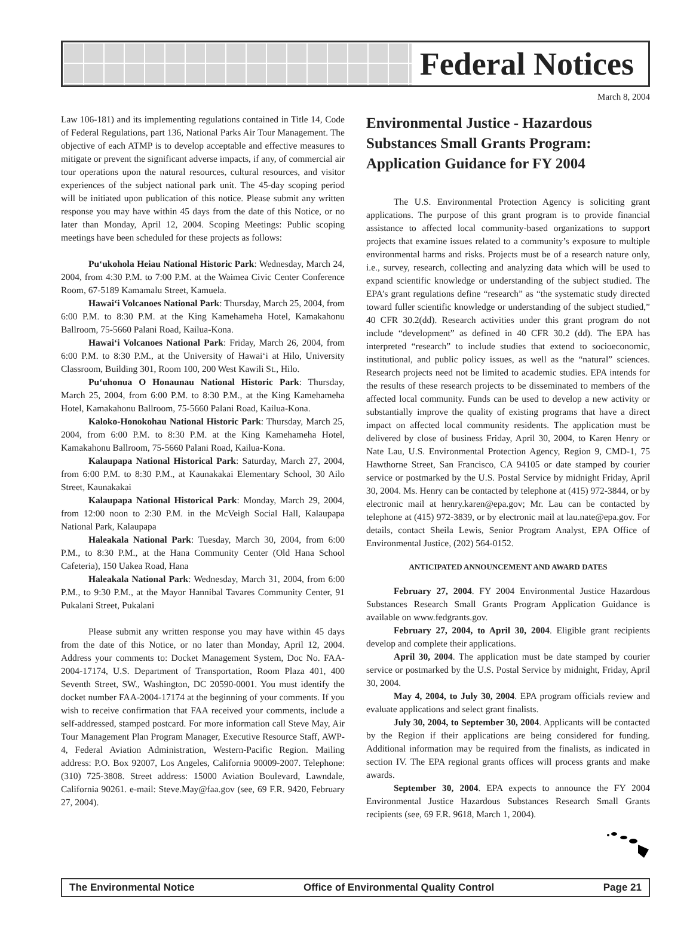Federal Notices
March 8, 2004
Law 106-181) and its implementing regulations contained in Title 14, Code of Federal Regulations, part 136, National Parks Air Tour Management. The objective of each ATMP is to develop acceptable and effective measures to mitigate or prevent the significant adverse impacts, if any, of commercial air tour operations upon the natural resources, cultural resources, and visitor experiences of the subject national park unit. The 45-day scoping period will be initiated upon publication of this notice. Please submit any written response you may have within 45 days from the date of this Notice, or no later than Monday, April 12, 2004. Scoping Meetings: Public scoping meetings have been scheduled for these projects as follows:
Pu‘ukohola Heiau National Historic Park: Wednesday, March 24, 2004, from 4:30 P.M. to 7:00 P.M. at the Waimea Civic Center Conference Room, 67-5189 Kamamalu Street, Kamuela.
Hawai‘i Volcanoes National Park: Thursday, March 25, 2004, from 6:00 P.M. to 8:30 P.M. at the King Kamehameha Hotel, Kamakahonu Ballroom, 75-5660 Palani Road, Kailua-Kona.
Hawai‘i Volcanoes National Park: Friday, March 26, 2004, from 6:00 P.M. to 8:30 P.M., at the University of Hawai‘i at Hilo, University Classroom, Building 301, Room 100, 200 West Kawili St., Hilo.
Pu‘uhonua O Honaunau National Historic Park: Thursday, March 25, 2004, from 6:00 P.M. to 8:30 P.M., at the King Kamehameha Hotel, Kamakahonu Ballroom, 75-5660 Palani Road, Kailua-Kona.
Kaloko-Honokohau National Historic Park: Thursday, March 25, 2004, from 6:00 P.M. to 8:30 P.M. at the King Kamehameha Hotel, Kamakahonu Ballroom, 75-5660 Palani Road, Kailua-Kona.
Kalaupapa National Historical Park: Saturday, March 27, 2004, from 6:00 P.M. to 8:30 P.M., at Kaunakakai Elementary School, 30 Ailo Street, Kaunakakai
Kalaupapa National Historical Park: Monday, March 29, 2004, from 12:00 noon to 2:30 P.M. in the McVeigh Social Hall, Kalaupapa National Park, Kalaupapa
Haleakala National Park: Tuesday, March 30, 2004, from 6:00 P.M., to 8:30 P.M., at the Hana Community Center (Old Hana School Cafeteria), 150 Uakea Road, Hana
Haleakala National Park: Wednesday, March 31, 2004, from 6:00 P.M., to 9:30 P.M., at the Mayor Hannibal Tavares Community Center, 91 Pukalani Street, Pukalani
Please submit any written response you may have within 45 days from the date of this Notice, or no later than Monday, April 12, 2004. Address your comments to: Docket Management System, Doc No. FAA-2004-17174, U.S. Department of Transportation, Room Plaza 401, 400 Seventh Street, SW., Washington, DC 20590-0001. You must identify the docket number FAA-2004-17174 at the beginning of your comments. If you wish to receive confirmation that FAA received your comments, include a self-addressed, stamped postcard. For more information call Steve May, Air Tour Management Plan Program Manager, Executive Resource Staff, AWP-4, Federal Aviation Administration, Western-Pacific Region. Mailing address: P.O. Box 92007, Los Angeles, California 90009-2007. Telephone: (310) 725-3808. Street address: 15000 Aviation Boulevard, Lawndale, California 90261. e-mail: Steve.May@faa.gov (see, 69 F.R. 9420, February 27, 2004).
Environmental Justice - Hazardous Substances Small Grants Program: Application Guidance for FY 2004
The U.S. Environmental Protection Agency is soliciting grant applications. The purpose of this grant program is to provide financial assistance to affected local community-based organizations to support projects that examine issues related to a community’s exposure to multiple environmental harms and risks. Projects must be of a research nature only, i.e., survey, research, collecting and analyzing data which will be used to expand scientific knowledge or understanding of the subject studied. The EPA’s grant regulations define “research” as “the systematic study directed toward fuller scientific knowledge or understanding of the subject studied,” 40 CFR 30.2(dd). Research activities under this grant program do not include “development” as defined in 40 CFR 30.2 (dd). The EPA has interpreted “research” to include studies that extend to socioeconomic, institutional, and public policy issues, as well as the “natural” sciences. Research projects need not be limited to academic studies. EPA intends for the results of these research projects to be disseminated to members of the affected local community. Funds can be used to develop a new activity or substantially improve the quality of existing programs that have a direct impact on affected local community residents. The application must be delivered by close of business Friday, April 30, 2004, to Karen Henry or Nate Lau, U.S. Environmental Protection Agency, Region 9, CMD-1, 75 Hawthorne Street, San Francisco, CA 94105 or date stamped by courier service or postmarked by the U.S. Postal Service by midnight Friday, April 30, 2004. Ms. Henry can be contacted by telephone at (415) 972-3844, or by electronic mail at henry.karen@epa.gov; Mr. Lau can be contacted by telephone at (415) 972-3839, or by electronic mail at lau.nate@epa.gov. For details, contact Sheila Lewis, Senior Program Analyst, EPA Office of Environmental Justice, (202) 564-0152.
ANTICIPATED ANNOUNCEMENT AND AWARD DATES
February 27, 2004. FY 2004 Environmental Justice Hazardous Substances Research Small Grants Program Application Guidance is available on www.fedgrants.gov.
February 27, 2004, to April 30, 2004. Eligible grant recipients develop and complete their applications.
April 30, 2004. The application must be date stamped by courier service or postmarked by the U.S. Postal Service by midnight, Friday, April 30, 2004.
May 4, 2004, to July 30, 2004. EPA program officials review and evaluate applications and select grant finalists.
July 30, 2004, to September 30, 2004. Applicants will be contacted by the Region if their applications are being considered for funding. Additional information may be required from the finalists, as indicated in section IV. The EPA regional grants offices will process grants and make awards.
September 30, 2004. EPA expects to announce the FY 2004 Environmental Justice Hazardous Substances Research Small Grants recipients (see, 69 F.R. 9618, March 1, 2004).
The Environmental Notice Office of Environmental Quality Control Page 21